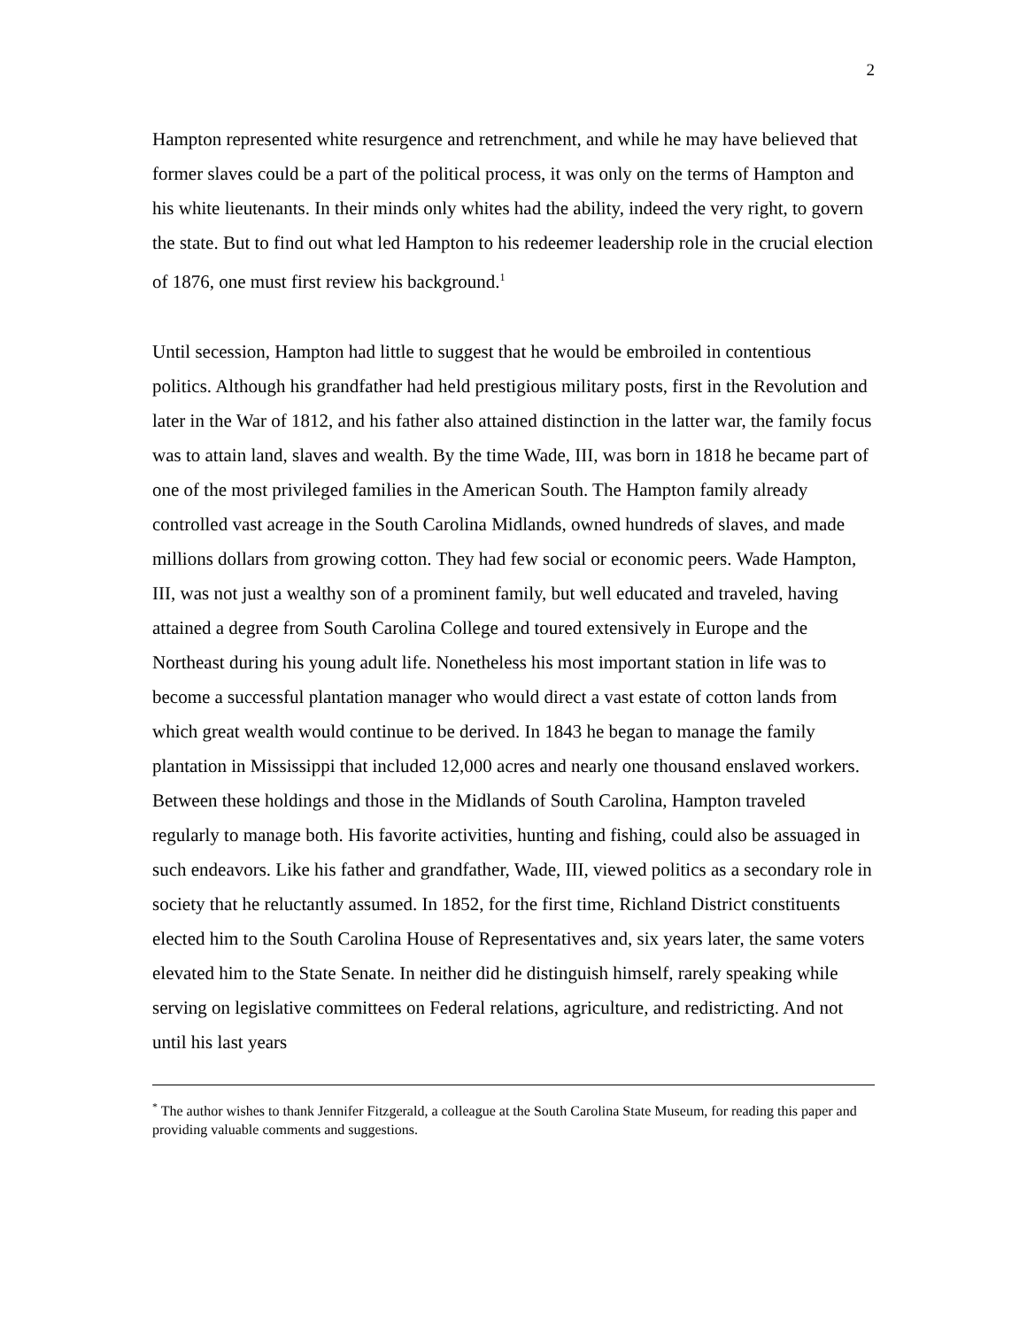2
Hampton represented white resurgence and retrenchment, and while he may have believed that former slaves could be a part of the political process, it was only on the terms of Hampton and his white lieutenants. In their minds only whites had the ability, indeed the very right, to govern the state. But to find out what led Hampton to his redeemer leadership role in the crucial election of 1876, one must first review his background.<sup>1</sup>
Until secession, Hampton had little to suggest that he would be embroiled in contentious politics. Although his grandfather had held prestigious military posts, first in the Revolution and later in the War of 1812, and his father also attained distinction in the latter war, the family focus was to attain land, slaves and wealth. By the time Wade, III, was born in 1818 he became part of one of the most privileged families in the American South. The Hampton family already controlled vast acreage in the South Carolina Midlands, owned hundreds of slaves, and made millions dollars from growing cotton. They had few social or economic peers. Wade Hampton, III, was not just a wealthy son of a prominent family, but well educated and traveled, having attained a degree from South Carolina College and toured extensively in Europe and the Northeast during his young adult life. Nonetheless his most important station in life was to become a successful plantation manager who would direct a vast estate of cotton lands from which great wealth would continue to be derived. In 1843 he began to manage the family plantation in Mississippi that included 12,000 acres and nearly one thousand enslaved workers. Between these holdings and those in the Midlands of South Carolina, Hampton traveled regularly to manage both. His favorite activities, hunting and fishing, could also be assuaged in such endeavors. Like his father and grandfather, Wade, III, viewed politics as a secondary role in society that he reluctantly assumed. In 1852, for the first time, Richland District constituents elected him to the South Carolina House of Representatives and, six years later, the same voters elevated him to the State Senate. In neither did he distinguish himself, rarely speaking while serving on legislative committees on Federal relations, agriculture, and redistricting. And not until his last years
<sup>*</sup> The author wishes to thank Jennifer Fitzgerald, a colleague at the South Carolina State Museum, for reading this paper and providing valuable comments and suggestions.